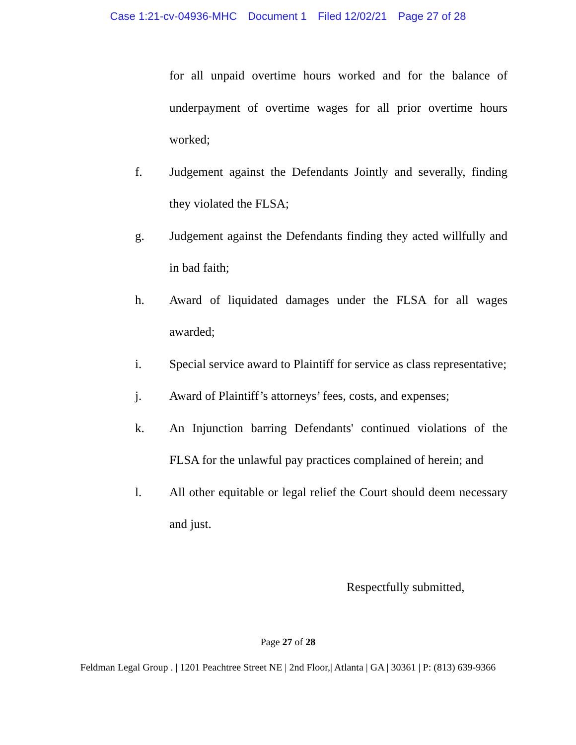Case 1:21-cv-04936-MHC Document 1 Filed 12/02/21 Page 27 of 28
for all unpaid overtime hours worked and for the balance of underpayment of overtime wages for all prior overtime hours worked;
f. Judgement against the Defendants Jointly and severally, finding they violated the FLSA;
g. Judgement against the Defendants finding they acted willfully and in bad faith;
h. Award of liquidated damages under the FLSA for all wages awarded;
i. Special service award to Plaintiff for service as class representative;
j. Award of Plaintiff’s attorneys’ fees, costs, and expenses;
k. An Injunction barring Defendants' continued violations of the FLSA for the unlawful pay practices complained of herein; and
l. All other equitable or legal relief the Court should deem necessary and just.
Respectfully submitted,
Page 27 of 28
Feldman Legal Group . | 1201 Peachtree Street NE | 2nd Floor,| Atlanta | GA | 30361 | P: (813) 639-9366